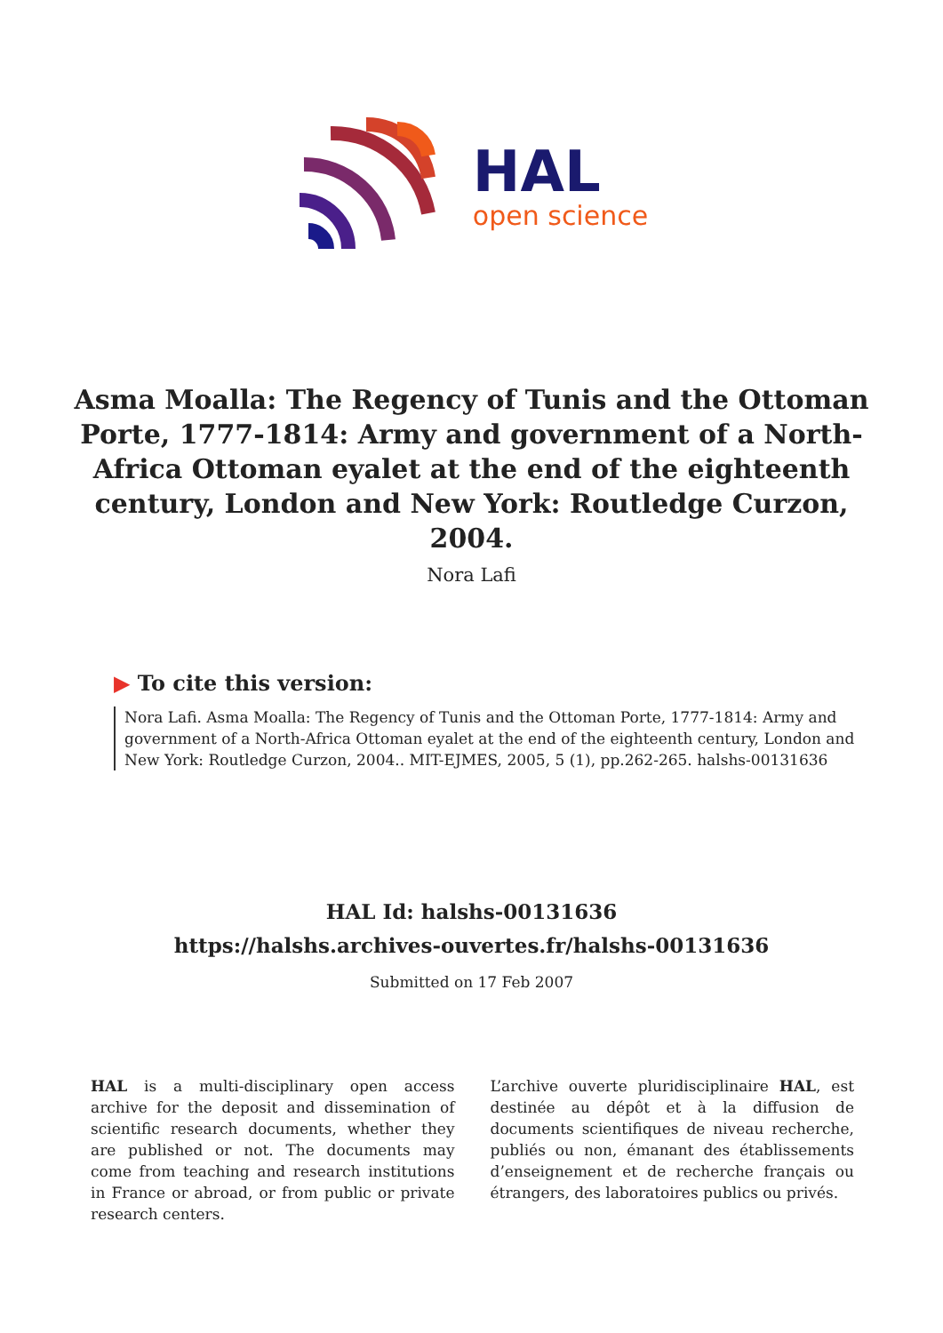HAL
open science
Asma Moalla: The Regency of Tunis and the Ottoman Porte, 1777-1814: Army and government of a North-Africa Ottoman eyalet at the end of the eighteenth century, London and New York: Routledge Curzon, 2004.
Nora Lafi
▶ To cite this version:
Nora Lafi. Asma Moalla: The Regency of Tunis and the Ottoman Porte, 1777-1814: Army and government of a North-Africa Ottoman eyalet at the end of the eighteenth century, London and New York: Routledge Curzon, 2004.. MIT-EJMES, 2005, 5 (1), pp.262-265. halshs-00131636
HAL Id: halshs-00131636
https://halshs.archives-ouvertes.fr/halshs-00131636
Submitted on 17 Feb 2007
HAL is a multi-disciplinary open access archive for the deposit and dissemination of scientific research documents, whether they are published or not. The documents may come from teaching and research institutions in France or abroad, or from public or private research centers.
L’archive ouverte pluridisciplinaire HAL, est destinée au dépôt et à la diffusion de documents scientifiques de niveau recherche, publiés ou non, émanant des établissements d’enseignement et de recherche français ou étrangers, des laboratoires publics ou privés.